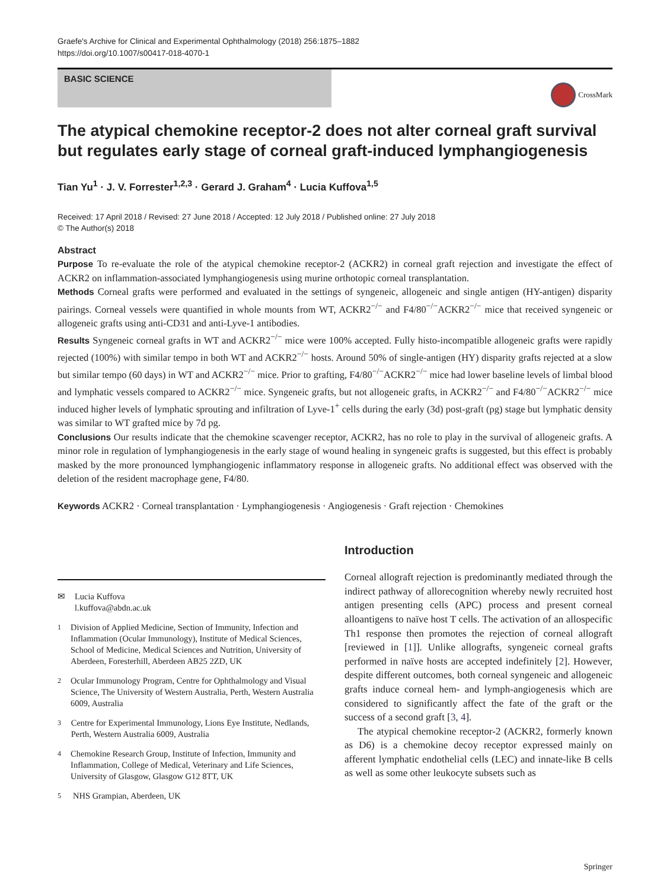Graefe's Archive for Clinical and Experimental Ophthalmology (2018) 256:1875–1882
https://doi.org/10.1007/s00417-018-4070-1
BASIC SCIENCE
CrossMark
The atypical chemokine receptor-2 does not alter corneal graft survival but regulates early stage of corneal graft-induced lymphangiogenesis
Tian Yu<sup>1</sup> · J. V. Forrester<sup>1,2,3</sup> · Gerard J. Graham<sup>4</sup> · Lucia Kuffova<sup>1,5</sup>
Received: 17 April 2018 / Revised: 27 June 2018 / Accepted: 12 July 2018 / Published online: 27 July 2018
© The Author(s) 2018
Abstract
Purpose To re-evaluate the role of the atypical chemokine receptor-2 (ACKR2) in corneal graft rejection and investigate the effect of ACKR2 on inflammation-associated lymphangiogenesis using murine orthotopic corneal transplantation.
Methods Corneal grafts were performed and evaluated in the settings of syngeneic, allogeneic and single antigen (HY-antigen) disparity pairings. Corneal vessels were quantified in whole mounts from WT, ACKR2<sup>−/−</sup> and F4/80<sup>−/−</sup>ACKR2<sup>−/−</sup> mice that received syngeneic or allogeneic grafts using anti-CD31 and anti-Lyve-1 antibodies.
Results Syngeneic corneal grafts in WT and ACKR2<sup>−/−</sup> mice were 100% accepted. Fully histo-incompatible allogeneic grafts were rapidly rejected (100%) with similar tempo in both WT and ACKR2<sup>−/−</sup> hosts. Around 50% of single-antigen (HY) disparity grafts rejected at a slow but similar tempo (60 days) in WT and ACKR2<sup>−/−</sup> mice. Prior to grafting, F4/80<sup>−/−</sup>ACKR2<sup>−/−</sup> mice had lower baseline levels of limbal blood and lymphatic vessels compared to ACKR2<sup>−/−</sup> mice. Syngeneic grafts, but not allogeneic grafts, in ACKR2<sup>−/−</sup> and F4/80<sup>−/−</sup>ACKR2<sup>−/−</sup> mice induced higher levels of lymphatic sprouting and infiltration of Lyve-1<sup>+</sup> cells during the early (3d) post-graft (pg) stage but lymphatic density was similar to WT grafted mice by 7d pg.
Conclusions Our results indicate that the chemokine scavenger receptor, ACKR2, has no role to play in the survival of allogeneic grafts. A minor role in regulation of lymphangiogenesis in the early stage of wound healing in syngeneic grafts is suggested, but this effect is probably masked by the more pronounced lymphangiogenic inflammatory response in allogeneic grafts. No additional effect was observed with the deletion of the resident macrophage gene, F4/80.
Keywords ACKR2 · Corneal transplantation · Lymphangiogenesis · Angiogenesis · Graft rejection · Chemokines
✉ Lucia Kuffova
l.kuffova@abdn.ac.uk
<sup>1</sup> Division of Applied Medicine, Section of Immunity, Infection and Inflammation (Ocular Immunology), Institute of Medical Sciences, School of Medicine, Medical Sciences and Nutrition, University of Aberdeen, Foresterhill, Aberdeen AB25 2ZD, UK
<sup>2</sup> Ocular Immunology Program, Centre for Ophthalmology and Visual Science, The University of Western Australia, Perth, Western Australia 6009, Australia
<sup>3</sup> Centre for Experimental Immunology, Lions Eye Institute, Nedlands, Perth, Western Australia 6009, Australia
<sup>4</sup> Chemokine Research Group, Institute of Infection, Immunity and Inflammation, College of Medical, Veterinary and Life Sciences, University of Glasgow, Glasgow G12 8TT, UK
<sup>5</sup> NHS Grampian, Aberdeen, UK
Introduction
Corneal allograft rejection is predominantly mediated through the indirect pathway of allorecognition whereby newly recruited host antigen presenting cells (APC) process and present corneal alloantigens to naïve host T cells. The activation of an allospecific Th1 response then promotes the rejection of corneal allograft [reviewed in [1]]. Unlike allografts, syngeneic corneal grafts performed in naïve hosts are accepted indefinitely [2]. However, despite different outcomes, both corneal syngeneic and allogeneic grafts induce corneal hem- and lymph-angiogenesis which are considered to significantly affect the fate of the graft or the success of a second graft [3, 4].
The atypical chemokine receptor-2 (ACKR2, formerly known as D6) is a chemokine decoy receptor expressed mainly on afferent lymphatic endothelial cells (LEC) and innate-like B cells as well as some other leukocyte subsets such as
Springer